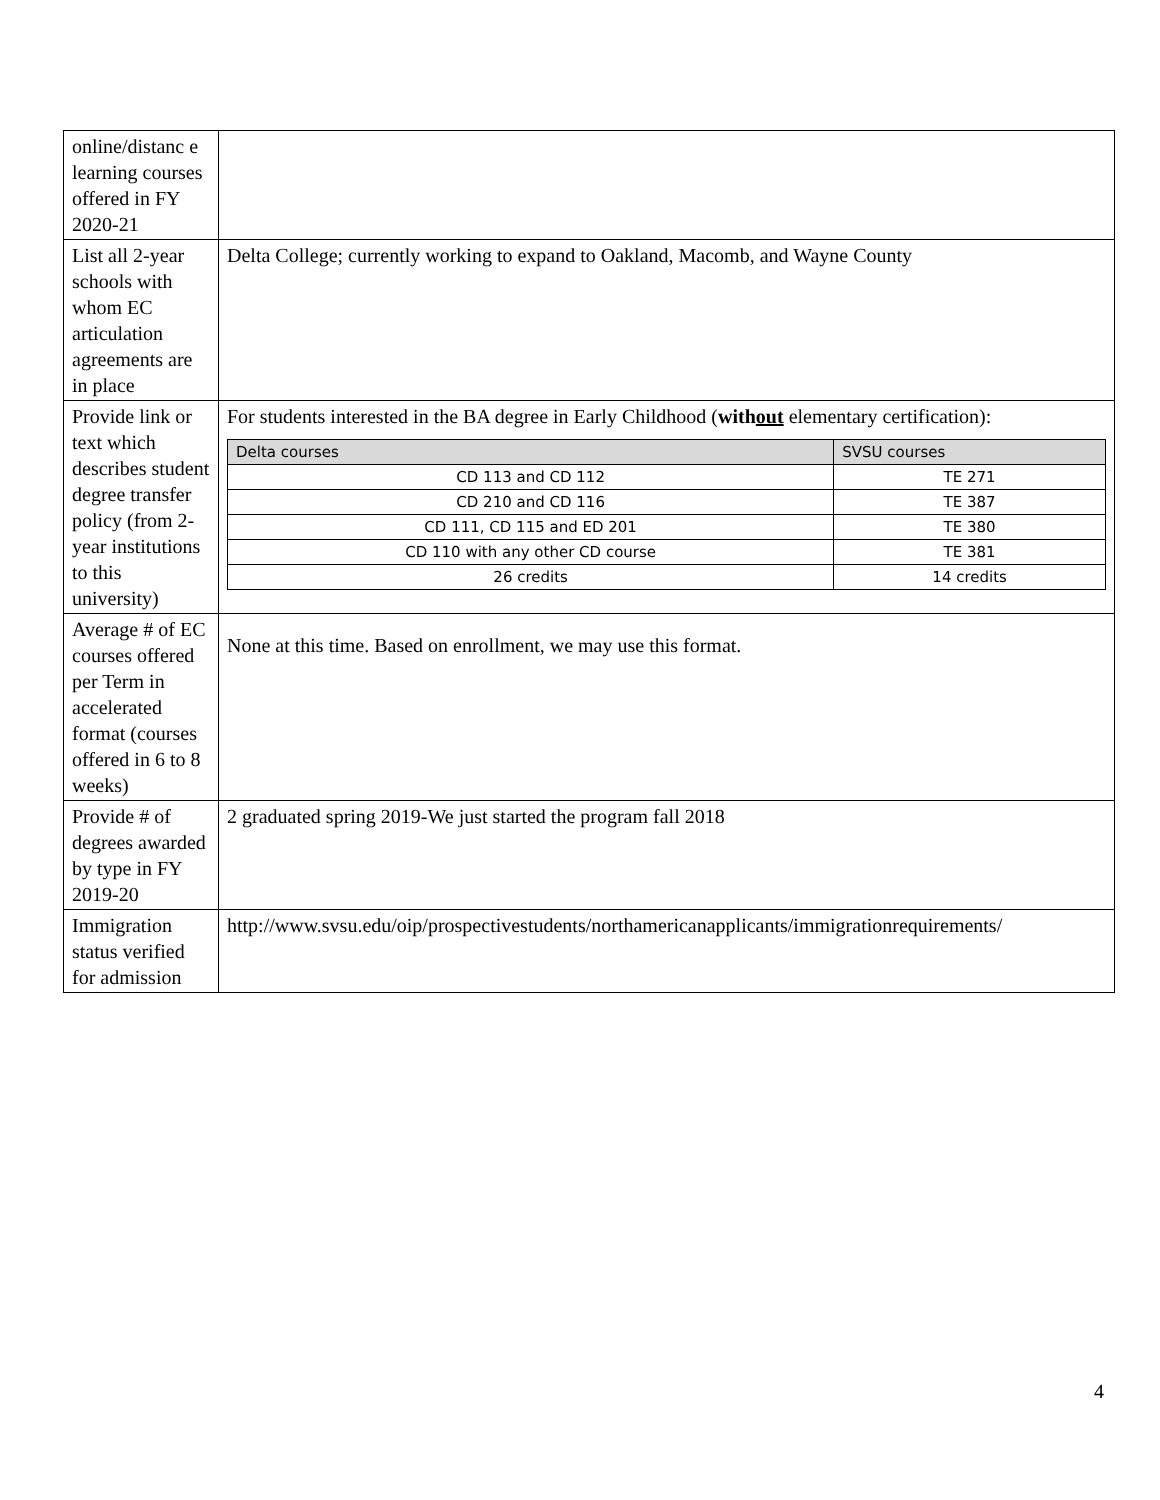| online/distanc e learning courses offered in FY 2020-21 | |
| List all 2-year schools with whom EC articulation agreements are in place | Delta College; currently working to expand to Oakland, Macomb, and Wayne County |
| Provide link or text which describes student degree transfer policy (from 2-year institutions to this university) | For students interested in the BA degree in Early Childhood ( with out elementary certification): / Delta courses / SVSU courses / / --- / --- / / CD 113 and CD 112 / TE 271 / / CD 210 and CD 116 / TE 387 / / CD 111, CD 115 and ED 201 / TE 380 / / CD 110 with any other CD course / TE 381 / / 26 credits / 14 credits / |
| Average # of EC courses offered per Term in accelerated format (courses offered in 6 to 8 weeks) | None at this time. Based on enrollment, we may use this format. |
| Provide # of degrees awarded by type in FY 2019-20 | 2 graduated spring 2019-We just started the program fall 2018 |
| Immigration status verified for admission | http://www.svsu.edu/oip/prospectivestudents/northamericanapplicants/immigrationrequirements/ |
4